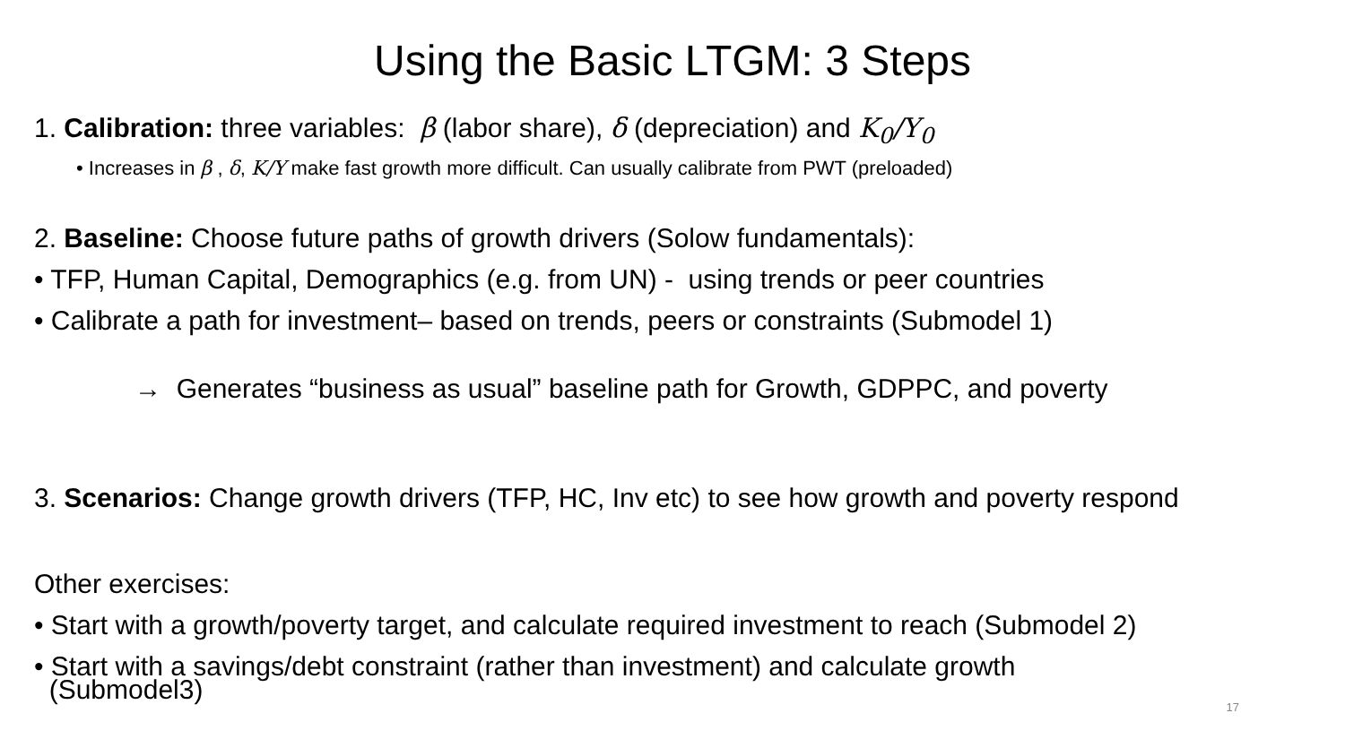Using the Basic LTGM: 3 Steps
1. Calibration: three variables: β (labor share), δ (depreciation) and K<sub>0</sub>/Y<sub>0</sub>
• Increases in β , δ, K/Y make fast growth more difficult. Can usually calibrate from PWT (preloaded)
2. Baseline: Choose future paths of growth drivers (Solow fundamentals):
• TFP, Human Capital, Demographics (e.g. from UN) - using trends or peer countries
• Calibrate a path for investment– based on trends, peers or constraints (Submodel 1)
→ Generates “business as usual” baseline path for Growth, GDPPC, and poverty
3. Scenarios: Change growth drivers (TFP, HC, Inv etc) to see how growth and poverty respond
Other exercises:
• Start with a growth/poverty target, and calculate required investment to reach (Submodel 2)
• Start with a savings/debt constraint (rather than investment) and calculate growth
(Submodel3)
17